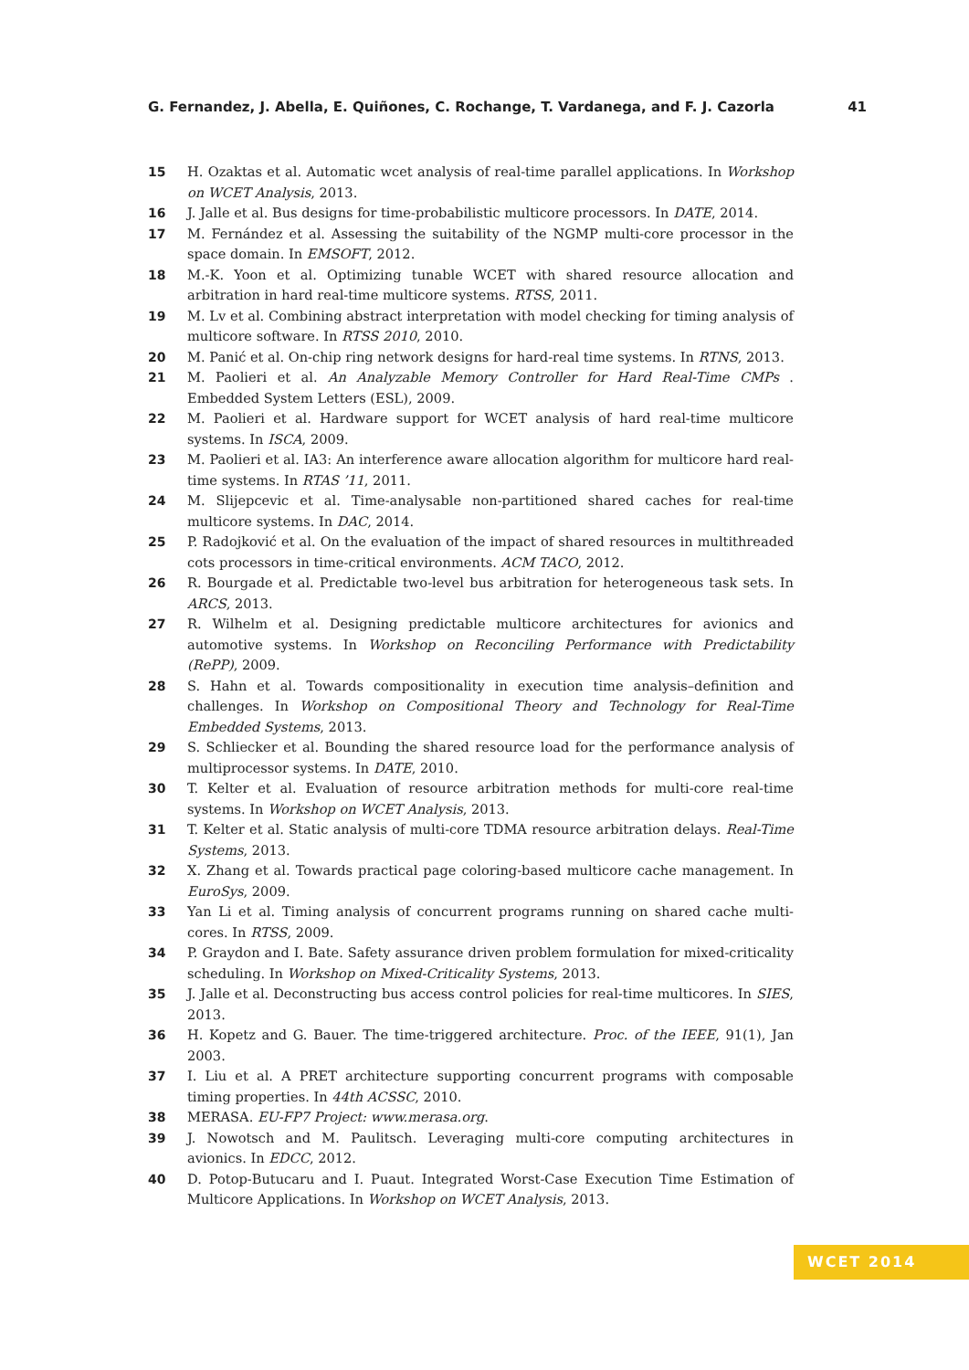G. Fernandez, J. Abella, E. Quiñones, C. Rochange, T. Vardanega, and F. J. Cazorla 41
15 H. Ozaktas et al. Automatic wcet analysis of real-time parallel applications. In Workshop on WCET Analysis, 2013.
16 J. Jalle et al. Bus designs for time-probabilistic multicore processors. In DATE, 2014.
17 M. Fernández et al. Assessing the suitability of the NGMP multi-core processor in the space domain. In EMSOFT, 2012.
18 M.-K. Yoon et al. Optimizing tunable WCET with shared resource allocation and arbitration in hard real-time multicore systems. RTSS, 2011.
19 M. Lv et al. Combining abstract interpretation with model checking for timing analysis of multicore software. In RTSS 2010, 2010.
20 M. Panić et al. On-chip ring network designs for hard-real time systems. In RTNS, 2013.
21 M. Paolieri et al. An Analyzable Memory Controller for Hard Real-Time CMPs . Embedded System Letters (ESL), 2009.
22 M. Paolieri et al. Hardware support for WCET analysis of hard real-time multicore systems. In ISCA, 2009.
23 M. Paolieri et al. IA3: An interference aware allocation algorithm for multicore hard real-time systems. In RTAS ’11, 2011.
24 M. Slijepcevic et al. Time-analysable non-partitioned shared caches for real-time multicore systems. In DAC, 2014.
25 P. Radojković et al. On the evaluation of the impact of shared resources in multithreaded cots processors in time-critical environments. ACM TACO, 2012.
26 R. Bourgade et al. Predictable two-level bus arbitration for heterogeneous task sets. In ARCS, 2013.
27 R. Wilhelm et al. Designing predictable multicore architectures for avionics and automotive systems. In Workshop on Reconciling Performance with Predictability (RePP), 2009.
28 S. Hahn et al. Towards compositionality in execution time analysis–definition and challenges. In Workshop on Compositional Theory and Technology for Real-Time Embedded Systems, 2013.
29 S. Schliecker et al. Bounding the shared resource load for the performance analysis of multiprocessor systems. In DATE, 2010.
30 T. Kelter et al. Evaluation of resource arbitration methods for multi-core real-time systems. In Workshop on WCET Analysis, 2013.
31 T. Kelter et al. Static analysis of multi-core TDMA resource arbitration delays. Real-Time Systems, 2013.
32 X. Zhang et al. Towards practical page coloring-based multicore cache management. In EuroSys, 2009.
33 Yan Li et al. Timing analysis of concurrent programs running on shared cache multi-cores. In RTSS, 2009.
34 P. Graydon and I. Bate. Safety assurance driven problem formulation for mixed-criticality scheduling. In Workshop on Mixed-Criticality Systems, 2013.
35 J. Jalle et al. Deconstructing bus access control policies for real-time multicores. In SIES, 2013.
36 H. Kopetz and G. Bauer. The time-triggered architecture. Proc. of the IEEE, 91(1), Jan 2003.
37 I. Liu et al. A PRET architecture supporting concurrent programs with composable timing properties. In 44th ACSSC, 2010.
38 MERASA. EU-FP7 Project: www.merasa.org.
39 J. Nowotsch and M. Paulitsch. Leveraging multi-core computing architectures in avionics. In EDCC, 2012.
40 D. Potop-Butucaru and I. Puaut. Integrated Worst-Case Execution Time Estimation of Multicore Applications. In Workshop on WCET Analysis, 2013.
WCET 2014